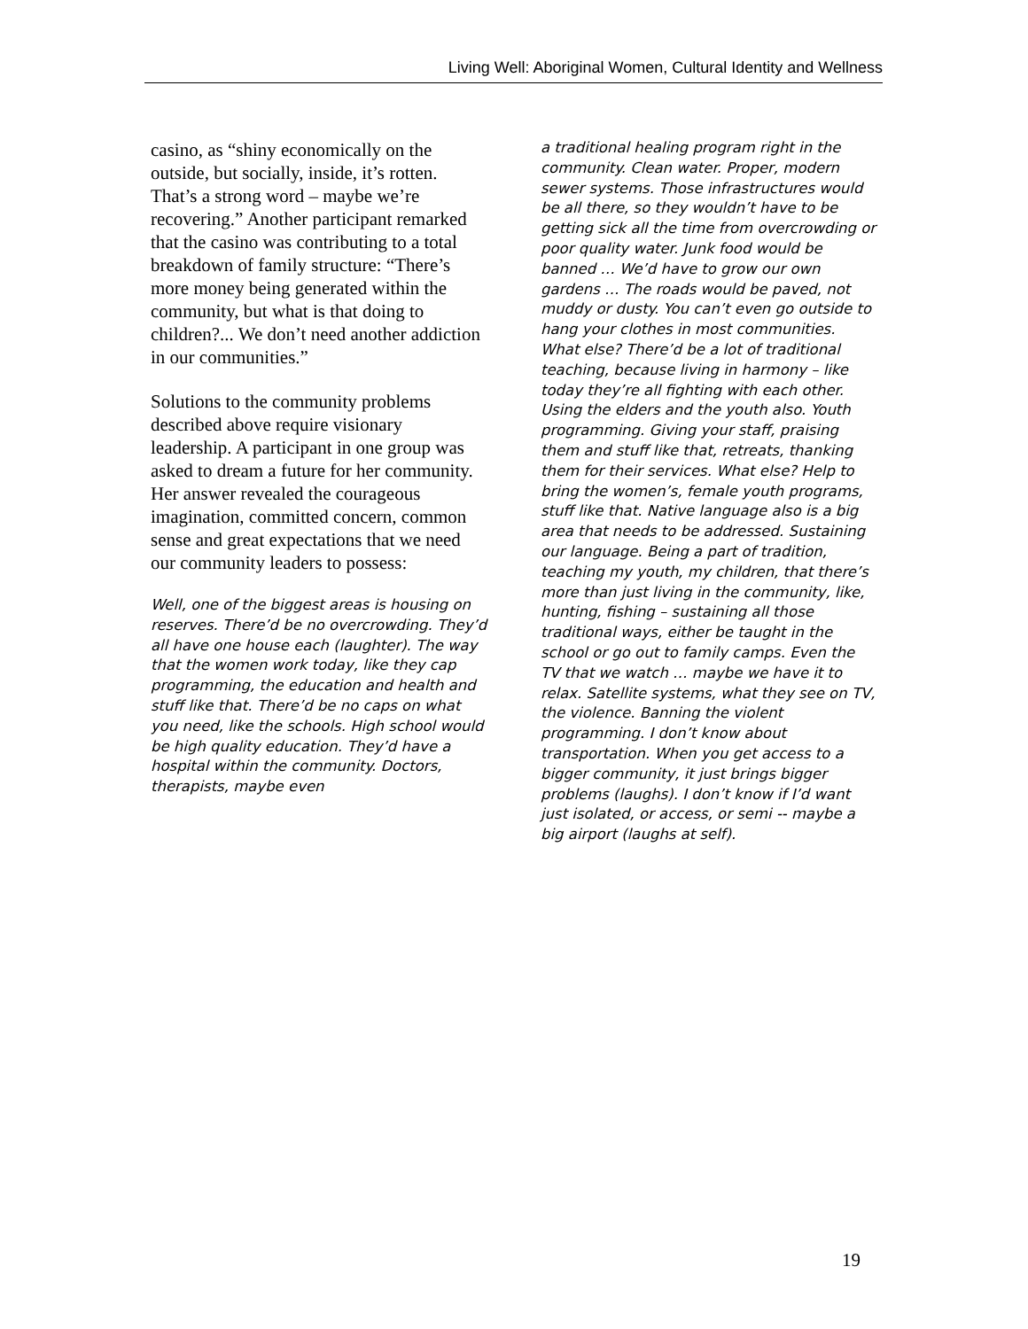Living Well: Aboriginal Women, Cultural Identity and Wellness
casino, as “shiny economically on the outside, but socially, inside, it’s rotten. That’s a strong word – maybe we’re recovering.” Another participant remarked that the casino was contributing to a total breakdown of family structure: “There’s more money being generated within the community, but what is that doing to children?... We don’t need another addiction in our communities.”
Solutions to the community problems described above require visionary leadership. A participant in one group was asked to dream a future for her community. Her answer revealed the courageous imagination, committed concern, common sense and great expectations that we need our community leaders to possess:
Well, one of the biggest areas is housing on reserves. There’d be no overcrowding. They’d all have one house each (laughter). The way that the women work today, like they cap programming, the education and health and stuff like that. There’d be no caps on what you need, like the schools. High school would be high quality education. They’d have a hospital within the community. Doctors, therapists, maybe even
a traditional healing program right in the community. Clean water. Proper, modern sewer systems. Those infrastructures would be all there, so they wouldn’t have to be getting sick all the time from overcrowding or poor quality water. Junk food would be banned … We’d have to grow our own gardens … The roads would be paved, not muddy or dusty. You can’t even go outside to hang your clothes in most communities. What else? There’d be a lot of traditional teaching, because living in harmony – like today they’re all fighting with each other. Using the elders and the youth also. Youth programming. Giving your staff, praising them and stuff like that, retreats, thanking them for their services. What else? Help to bring the women’s, female youth programs, stuff like that. Native language also is a big area that needs to be addressed. Sustaining our language. Being a part of tradition, teaching my youth, my children, that there’s more than just living in the community, like, hunting, fishing – sustaining all those traditional ways, either be taught in the school or go out to family camps. Even the TV that we watch … maybe we have it to relax. Satellite systems, what they see on TV, the violence. Banning the violent programming. I don’t know about transportation. When you get access to a bigger community, it just brings bigger problems (laughs). I don’t know if I’d want just isolated, or access, or semi -- maybe a big airport (laughs at self).
19